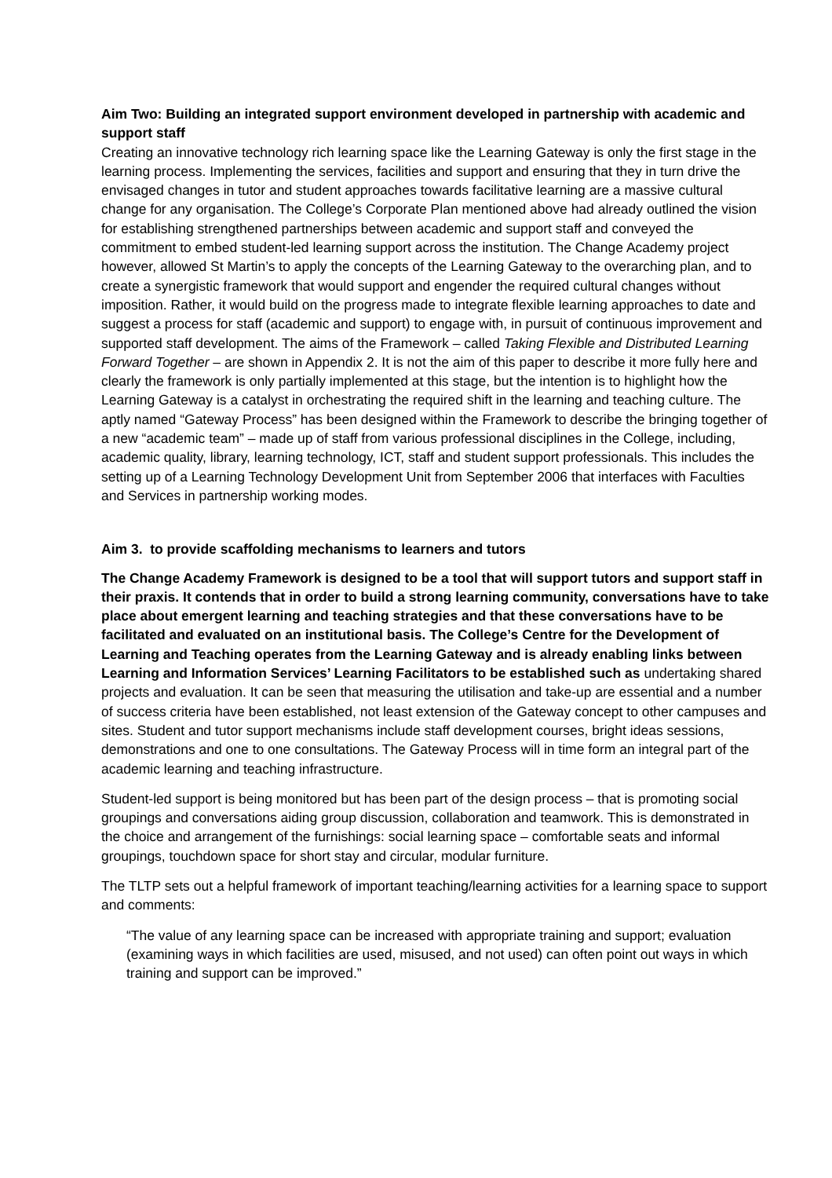Aim Two: Building an integrated support environment developed in partnership with academic and support staff
Creating an innovative technology rich learning space like the Learning Gateway is only the first stage in the learning process. Implementing the services, facilities and support and ensuring that they in turn drive the envisaged changes in tutor and student approaches towards facilitative learning are a massive cultural change for any organisation. The College’s Corporate Plan mentioned above had already outlined the vision for establishing strengthened partnerships between academic and support staff and conveyed the commitment to embed student-led learning support across the institution. The Change Academy project however, allowed St Martin’s to apply the concepts of the Learning Gateway to the overarching plan, and to create a synergistic framework that would support and engender the required cultural changes without imposition. Rather, it would build on the progress made to integrate flexible learning approaches to date and suggest a process for staff (academic and support) to engage with, in pursuit of continuous improvement and supported staff development. The aims of the Framework – called Taking Flexible and Distributed Learning Forward Together – are shown in Appendix 2. It is not the aim of this paper to describe it more fully here and clearly the framework is only partially implemented at this stage, but the intention is to highlight how the Learning Gateway is a catalyst in orchestrating the required shift in the learning and teaching culture. The aptly named “Gateway Process” has been designed within the Framework to describe the bringing together of a new “academic team” – made up of staff from various professional disciplines in the College, including, academic quality, library, learning technology, ICT, staff and student support professionals. This includes the setting up of a Learning Technology Development Unit from September 2006 that interfaces with Faculties and Services in partnership working modes.
Aim 3. to provide scaffolding mechanisms to learners and tutors
The Change Academy Framework is designed to be a tool that will support tutors and support staff in their praxis. It contends that in order to build a strong learning community, conversations have to take place about emergent learning and teaching strategies and that these conversations have to be facilitated and evaluated on an institutional basis. The College’s Centre for the Development of Learning and Teaching operates from the Learning Gateway and is already enabling links between Learning and Information Services’ Learning Facilitators to be established such as undertaking shared projects and evaluation. It can be seen that measuring the utilisation and take-up are essential and a number of success criteria have been established, not least extension of the Gateway concept to other campuses and sites. Student and tutor support mechanisms include staff development courses, bright ideas sessions, demonstrations and one to one consultations. The Gateway Process will in time form an integral part of the academic learning and teaching infrastructure.
Student-led support is being monitored but has been part of the design process – that is promoting social groupings and conversations aiding group discussion, collaboration and teamwork. This is demonstrated in the choice and arrangement of the furnishings: social learning space – comfortable seats and informal groupings, touchdown space for short stay and circular, modular furniture.
The TLTP sets out a helpful framework of important teaching/learning activities for a learning space to support and comments:
“The value of any learning space can be increased with appropriate training and support; evaluation (examining ways in which facilities are used, misused, and not used) can often point out ways in which training and support can be improved.”